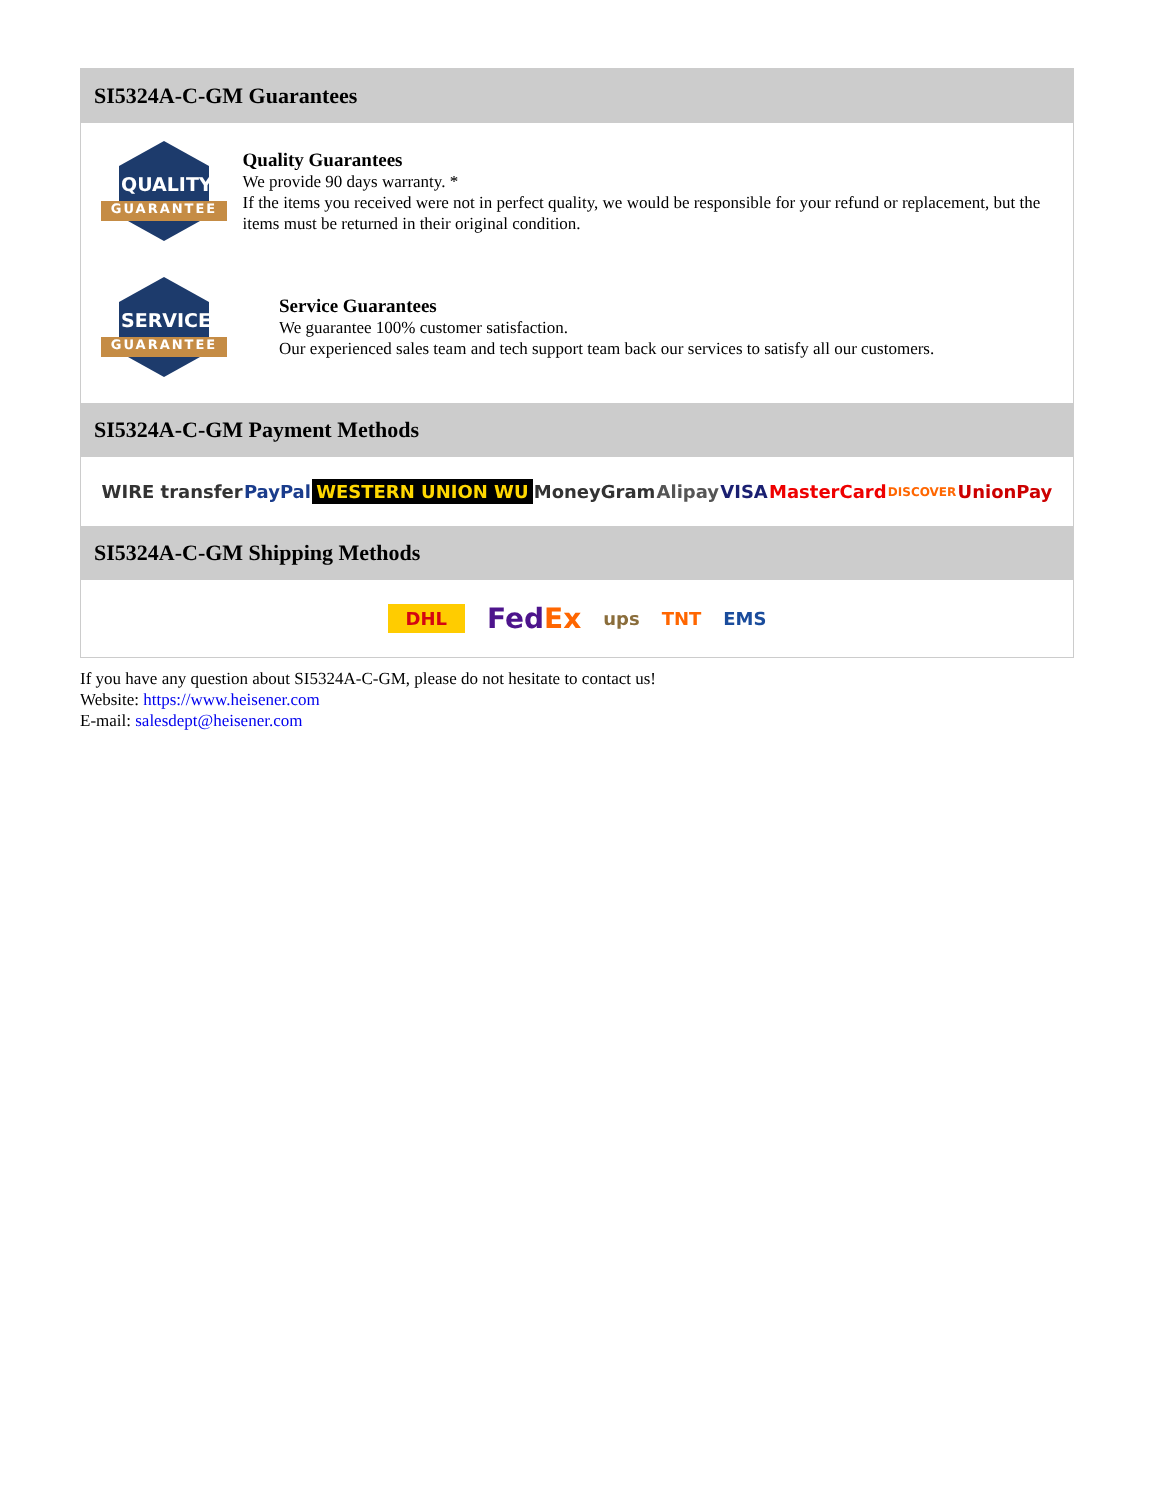SI5324A-C-GM Guarantees
QUALITY
GUARANTEE
Quality Guarantees
We provide 90 days warranty. *
If the items you received were not in perfect quality, we would be responsible for your refund or replacement, but the items must be returned in their original condition.
SERVICE
GUARANTEE
Service Guarantees
We guarantee 100% customer satisfaction.
Our experienced sales team and tech support team back our services to satisfy all our customers.
SI5324A-C-GM Payment Methods
WIRE transfer PayPal WESTERN UNION WU MoneyGram Alipay VISA MasterCard DISCOVER UnionPay
SI5324A-C-GM Shipping Methods
DHL FedEx ups TNT EMS
If you have any question about SI5324A-C-GM, please do not hesitate to contact us!
Website: https://www.heisener.com
E-mail: salesdept@heisener.com